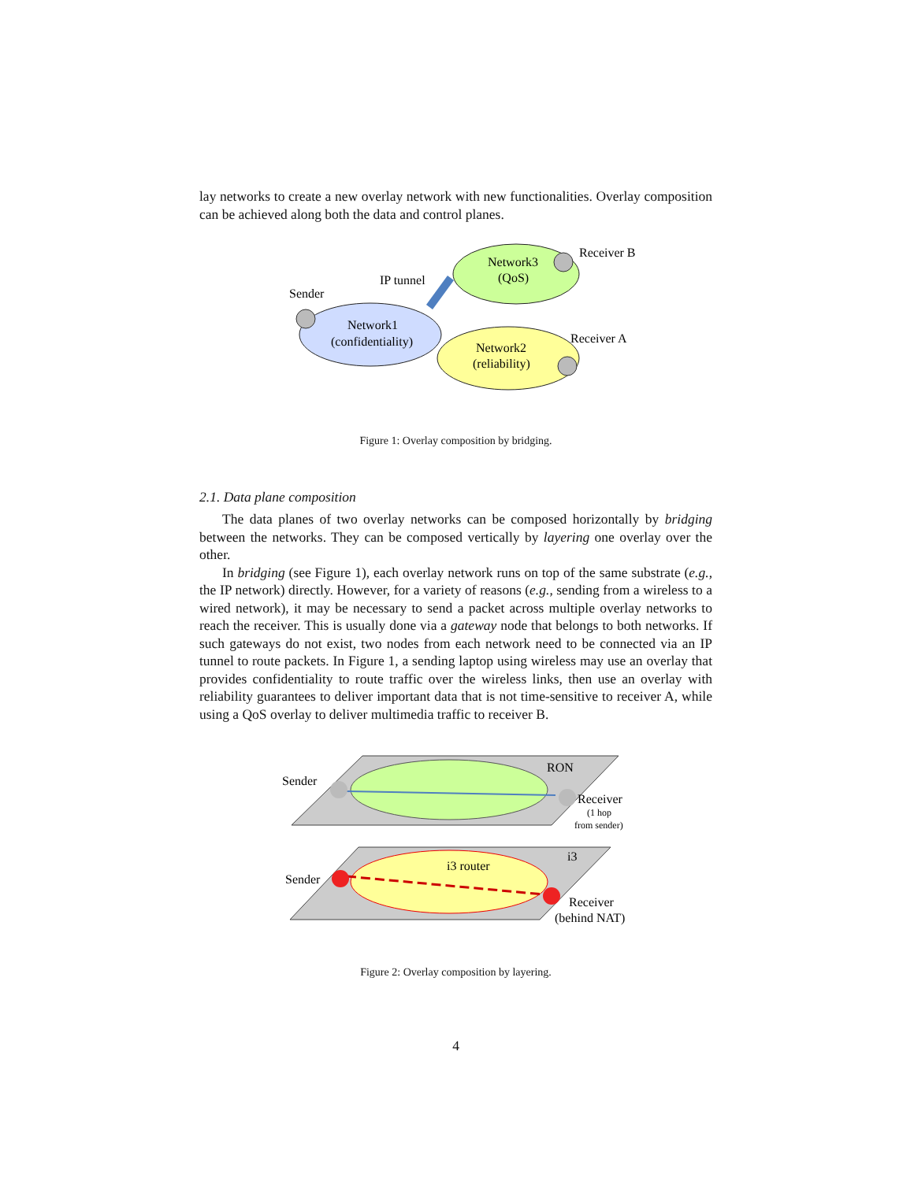lay networks to create a new overlay network with new functionalities. Overlay composition can be achieved along both the data and control planes.
Sender
IP tunnel
Receiver B
Receiver A
Network3
(QoS)
Network1
(confidentiality)
Network2
(reliability)
Figure 1: Overlay composition by bridging.
2.1. Data plane composition
The data planes of two overlay networks can be composed horizontally by bridging between the networks. They can be composed vertically by layering one overlay over the other.
In bridging (see Figure 1), each overlay network runs on top of the same substrate (e.g., the IP network) directly. However, for a variety of reasons (e.g., sending from a wireless to a wired network), it may be necessary to send a packet across multiple overlay networks to reach the receiver. This is usually done via a gateway node that belongs to both networks. If such gateways do not exist, two nodes from each network need to be connected via an IP tunnel to route packets. In Figure 1, a sending laptop using wireless may use an overlay that provides confidentiality to route traffic over the wireless links, then use an overlay with reliability guarantees to deliver important data that is not time-sensitive to receiver A, while using a QoS overlay to deliver multimedia traffic to receiver B.
Sender
RON
Receiver
(1 hop
from sender)
i3
i3 router
Sender
Receiver
(behind NAT)
Figure 2: Overlay composition by layering.
4